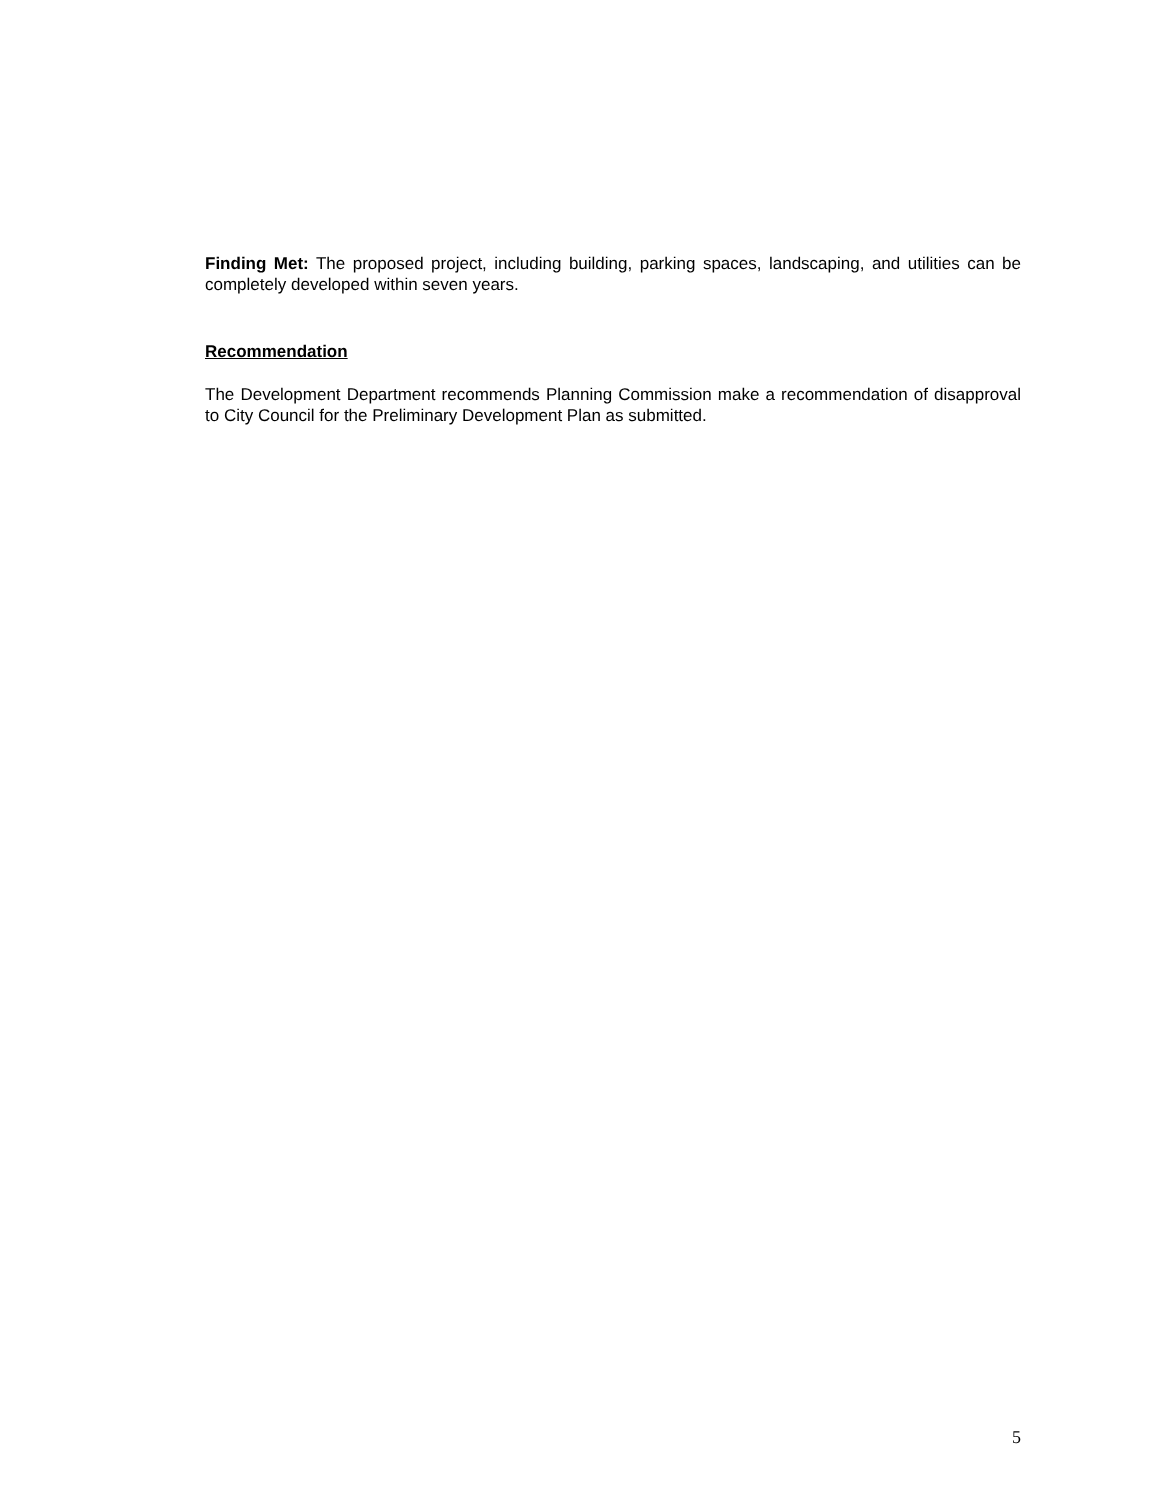Finding Met: The proposed project, including building, parking spaces, landscaping, and utilities can be completely developed within seven years.
Recommendation
The Development Department recommends Planning Commission make a recommendation of disapproval to City Council for the Preliminary Development Plan as submitted.
5